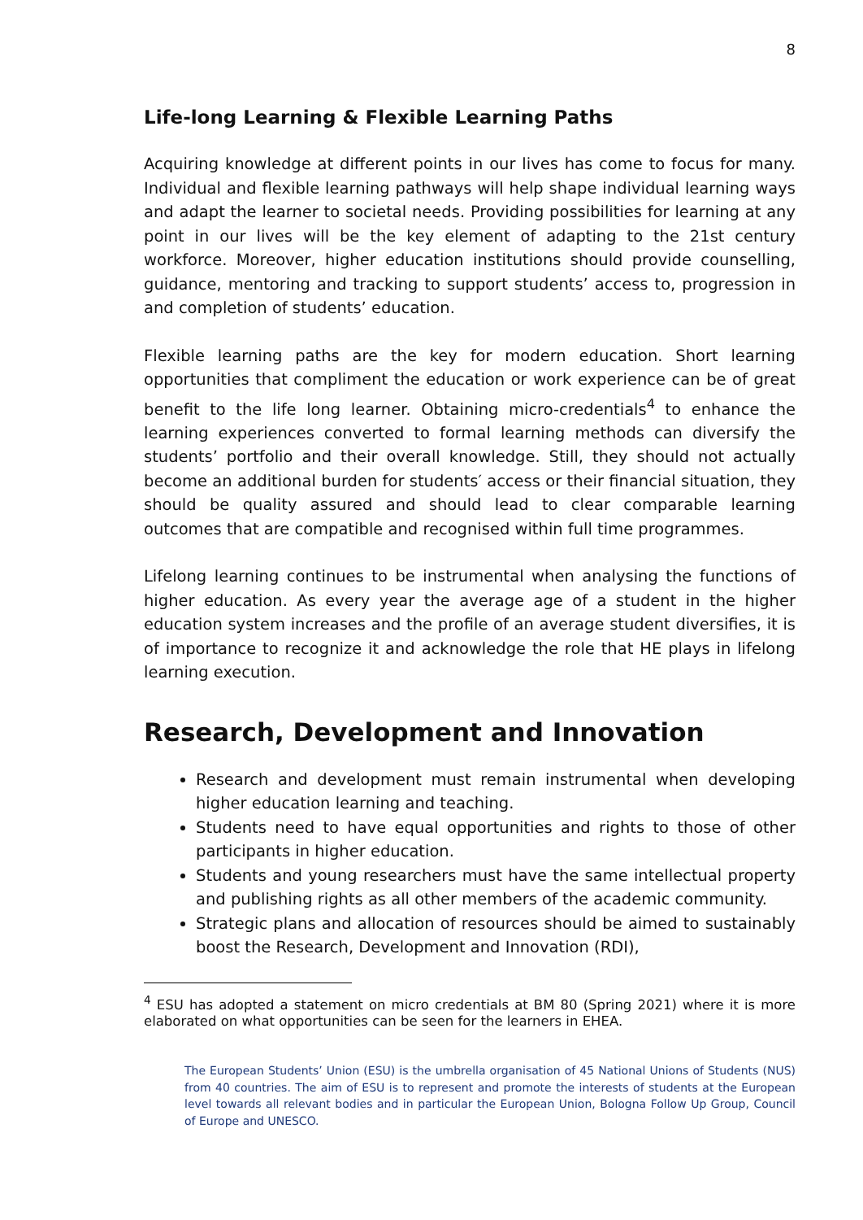8
Life-long Learning & Flexible Learning Paths
Acquiring knowledge at different points in our lives has come to focus for many. Individual and flexible learning pathways will help shape individual learning ways and adapt the learner to societal needs. Providing possibilities for learning at any point in our lives will be the key element of adapting to the 21st century workforce. Moreover, higher education institutions should provide counselling, guidance, mentoring and tracking to support students’ access to, progression in and completion of students’ education.
Flexible learning paths are the key for modern education. Short learning opportunities that compliment the education or work experience can be of great benefit to the life long learner. Obtaining micro-credentials<sup>4</sup> to enhance the learning experiences converted to formal learning methods can diversify the students’ portfolio and their overall knowledge. Still, they should not actually become an additional burden for students′ access or their financial situation, they should be quality assured and should lead to clear comparable learning outcomes that are compatible and recognised within full time programmes.
Lifelong learning continues to be instrumental when analysing the functions of higher education. As every year the average age of a student in the higher education system increases and the profile of an average student diversifies, it is of importance to recognize it and acknowledge the role that HE plays in lifelong learning execution.
Research, Development and Innovation
Research and development must remain instrumental when developing higher education learning and teaching.
Students need to have equal opportunities and rights to those of other participants in higher education.
Students and young researchers must have the same intellectual property and publishing rights as all other members of the academic community.
Strategic plans and allocation of resources should be aimed to sustainably boost the Research, Development and Innovation (RDI),
<sup>4</sup> ESU has adopted a statement on micro credentials at BM 80 (Spring 2021) where it is more elaborated on what opportunities can be seen for the learners in EHEA.
The European Students’ Union (ESU) is the umbrella organisation of 45 National Unions of Students (NUS) from 40 countries. The aim of ESU is to represent and promote the interests of students at the European level towards all relevant bodies and in particular the European Union, Bologna Follow Up Group, Council of Europe and UNESCO.